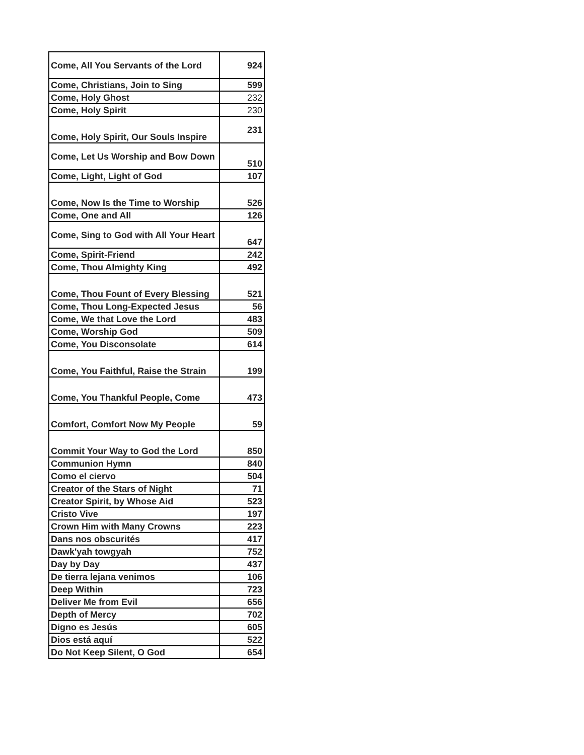| Come, All You Servants of the Lord | 924 |
| Come, Christians, Join to Sing | 599 |
| Come, Holy Ghost | 232 |
| Come, Holy Spirit | 230 |
| Come, Holy Spirit, Our Souls Inspire | 231 |
| Come, Let Us Worship and Bow Down | 510 |
| Come, Light, Light of God | 107 |
| Come, Now Is the Time to Worship | 526 |
| Come, One and All | 126 |
| Come, Sing to God with All Your Heart | 647 |
| Come, Spirit-Friend | 242 |
| Come, Thou Almighty King | 492 |
| Come, Thou Fount of Every Blessing | 521 |
| Come, Thou Long-Expected Jesus | 56 |
| Come, We that Love the Lord | 483 |
| Come, Worship God | 509 |
| Come, You Disconsolate | 614 |
| Come, You Faithful, Raise the Strain | 199 |
| Come, You Thankful People, Come | 473 |
| Comfort, Comfort Now My People | 59 |
| Commit Your Way to God the Lord | 850 |
| Communion Hymn | 840 |
| Como el ciervo | 504 |
| Creator of the Stars of Night | 71 |
| Creator Spirit, by Whose Aid | 523 |
| Cristo Vive | 197 |
| Crown Him with Many Crowns | 223 |
| Dans nos obscurités | 417 |
| Dawk'yah towgyah | 752 |
| Day by Day | 437 |
| De tierra lejana venimos | 106 |
| Deep Within | 723 |
| Deliver Me from Evil | 656 |
| Depth of Mercy | 702 |
| Digno es Jesús | 605 |
| Dios está aquí | 522 |
| Do Not Keep Silent, O God | 654 |